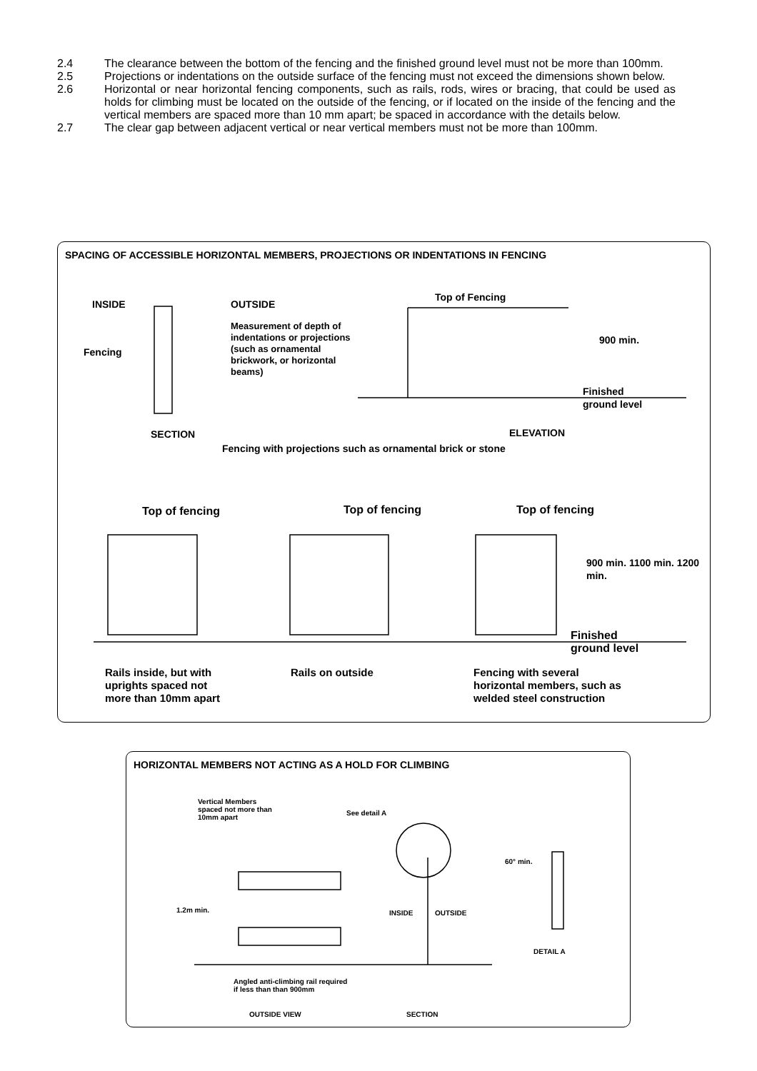2.4 The clearance between the bottom of the fencing and the finished ground level must not be more than 100mm.
2.5 Projections or indentations on the outside surface of the fencing must not exceed the dimensions shown below.
2.6 Horizontal or near horizontal fencing components, such as rails, rods, wires or bracing, that could be used as holds for climbing must be located on the outside of the fencing, or if located on the inside of the fencing and the vertical members are spaced more than 10 mm apart; be spaced in accordance with the details below.
2.7 The clear gap between adjacent vertical or near vertical members must not be more than 100mm.
SPACING OF ACCESSIBLE HORIZONTAL MEMBERS, PROJECTIONS OR INDENTATIONS IN FENCING
INSIDE
Fencing
OUTSIDE
Measurement of depth of
indentations or projections
(such as ornamental
brickwork, or horizontal
beams)
Top of Fencing
900 min.
Finished
ground level
SECTION ELEVATION
Fencing with projections such as ornamental brick or stone
Top of fencing Top of fencing Top of fencing
900 min. 1100 min. 1200 min.
Finished
ground level
Rails inside, but with
uprights spaced not
more than 10mm apart
Rails on outside
Fencing with several
horizontal members, such as
welded steel construction
HORIZONTAL MEMBERS NOT ACTING AS A HOLD FOR CLIMBING
Vertical Members
spaced not more than
10mm apart
See detail A
60° min.
1.2m min. INSIDE OUTSIDE
DETAIL A
Angled anti-climbing rail required
if less than than 900mm
OUTSIDE VIEW SECTION